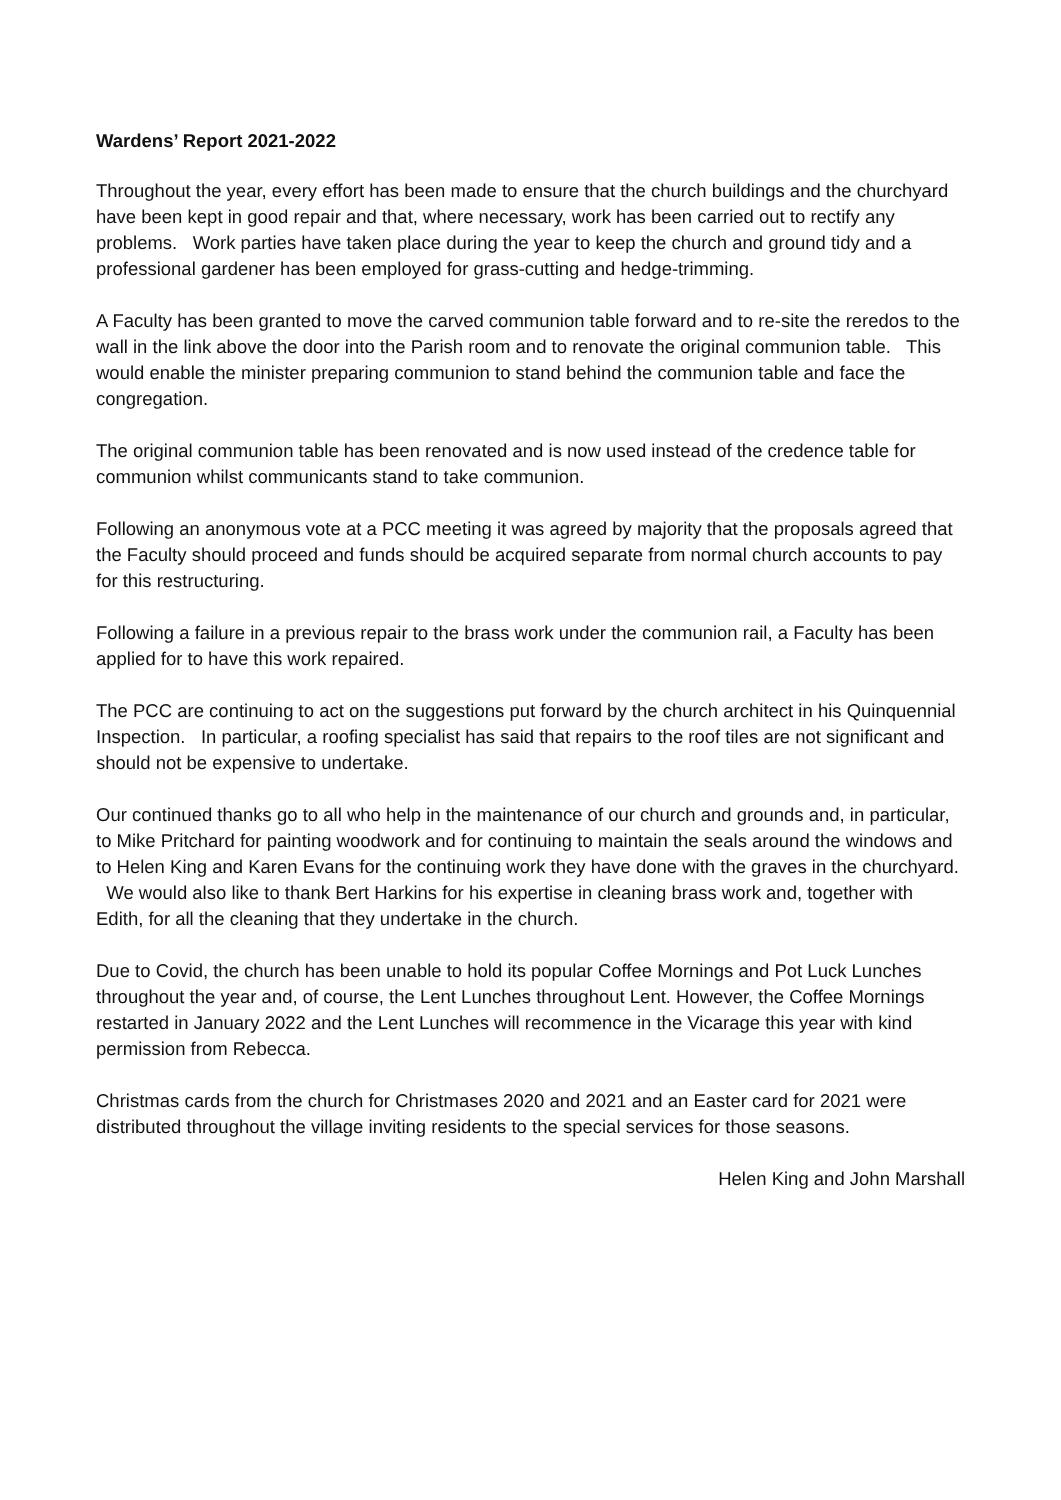Wardens’ Report 2021-2022
Throughout the year, every effort has been made to ensure that the church buildings and the churchyard have been kept in good repair and that, where necessary, work has been carried out to rectify any problems. Work parties have taken place during the year to keep the church and ground tidy and a professional gardener has been employed for grass-cutting and hedge-trimming.
A Faculty has been granted to move the carved communion table forward and to re-site the reredos to the wall in the link above the door into the Parish room and to renovate the original communion table. This would enable the minister preparing communion to stand behind the communion table and face the congregation.
The original communion table has been renovated and is now used instead of the credence table for communion whilst communicants stand to take communion.
Following an anonymous vote at a PCC meeting it was agreed by majority that the proposals agreed that the Faculty should proceed and funds should be acquired separate from normal church accounts to pay for this restructuring.
Following a failure in a previous repair to the brass work under the communion rail, a Faculty has been applied for to have this work repaired.
The PCC are continuing to act on the suggestions put forward by the church architect in his Quinquennial Inspection. In particular, a roofing specialist has said that repairs to the roof tiles are not significant and should not be expensive to undertake.
Our continued thanks go to all who help in the maintenance of our church and grounds and, in particular, to Mike Pritchard for painting woodwork and for continuing to maintain the seals around the windows and to Helen King and Karen Evans for the continuing work they have done with the graves in the churchyard. We would also like to thank Bert Harkins for his expertise in cleaning brass work and, together with Edith, for all the cleaning that they undertake in the church.
Due to Covid, the church has been unable to hold its popular Coffee Mornings and Pot Luck Lunches throughout the year and, of course, the Lent Lunches throughout Lent. However, the Coffee Mornings restarted in January 2022 and the Lent Lunches will recommence in the Vicarage this year with kind permission from Rebecca.
Christmas cards from the church for Christmases 2020 and 2021 and an Easter card for 2021 were distributed throughout the village inviting residents to the special services for those seasons.
Helen King and John Marshall